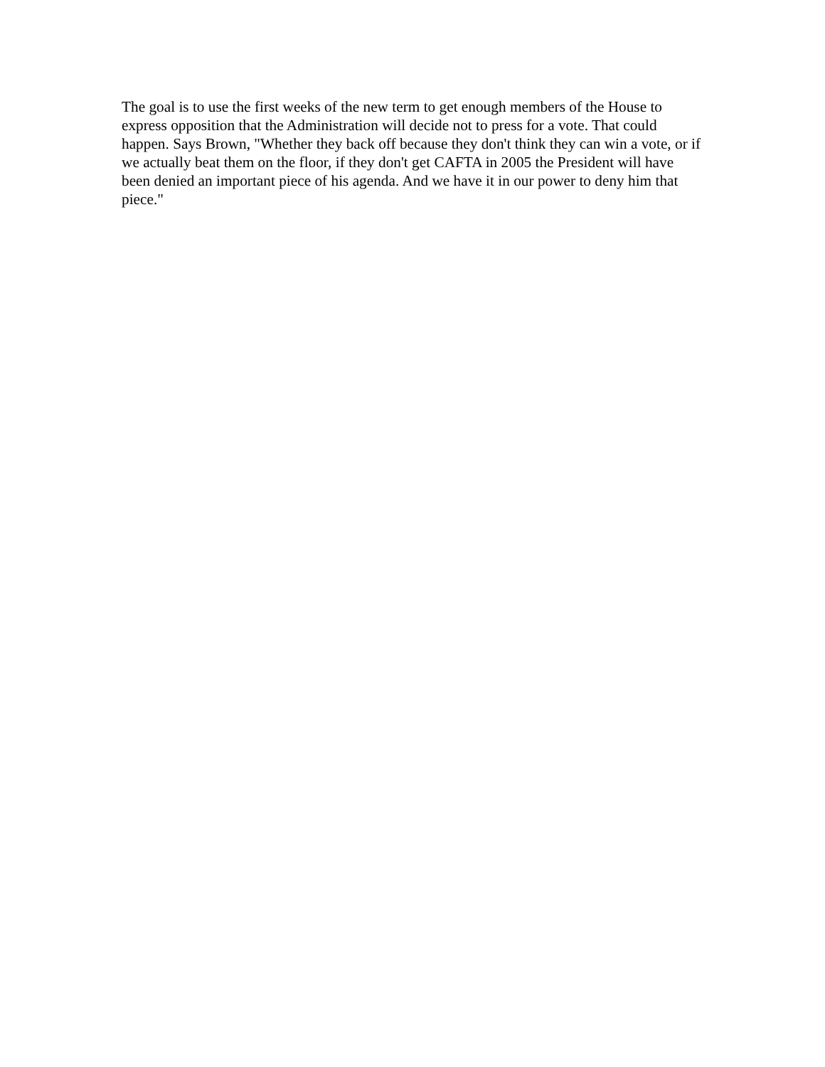The goal is to use the first weeks of the new term to get enough members of the House to express opposition that the Administration will decide not to press for a vote. That could happen. Says Brown, "Whether they back off because they don't think they can win a vote, or if we actually beat them on the floor, if they don't get CAFTA in 2005 the President will have been denied an important piece of his agenda. And we have it in our power to deny him that piece."